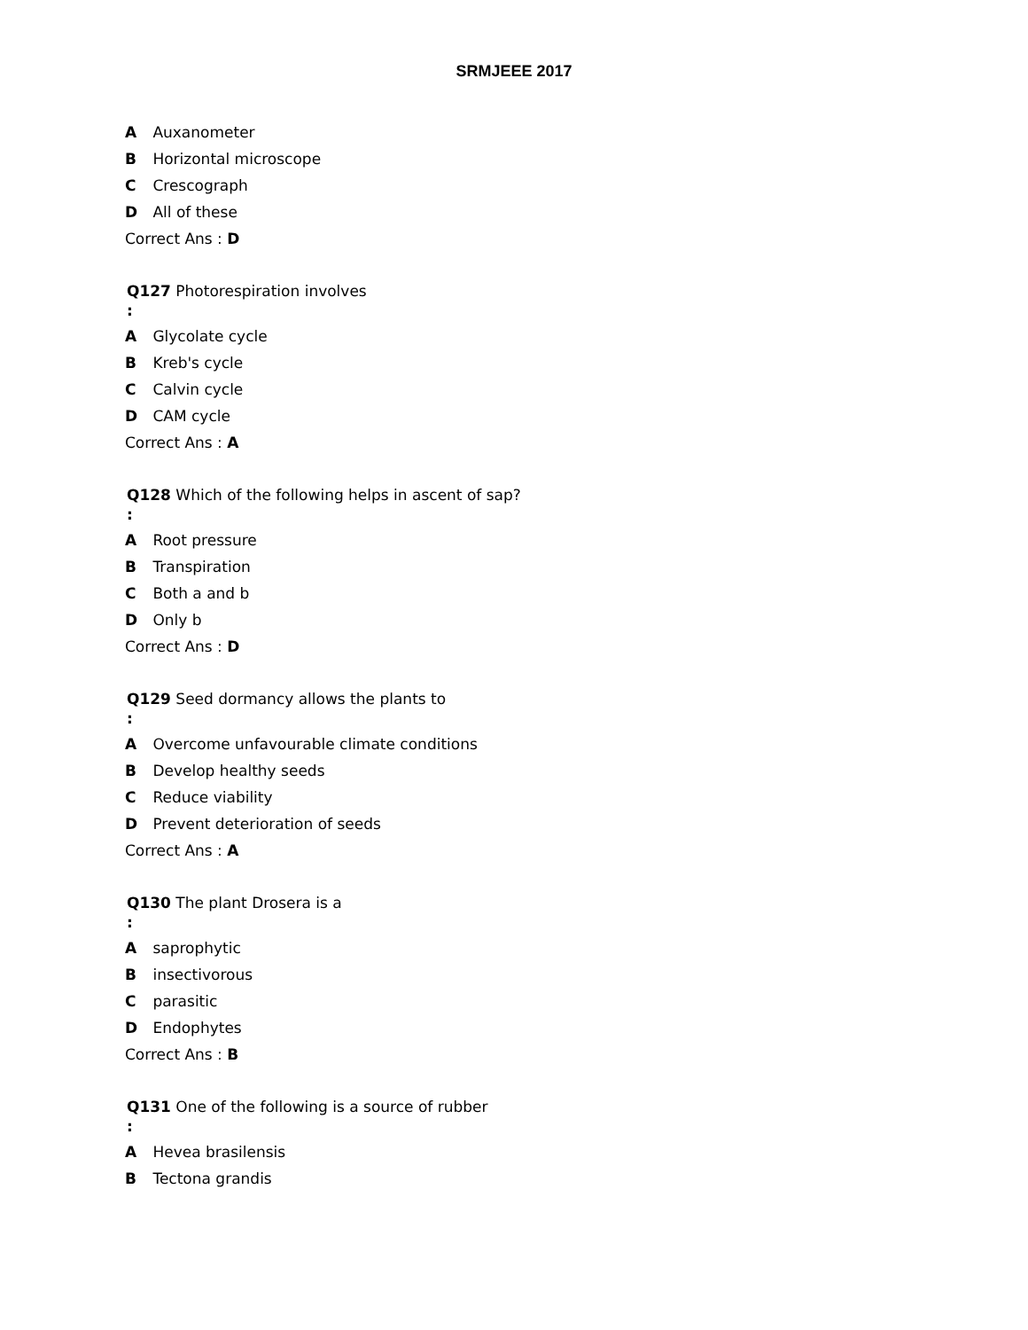SRMJEEE 2017
A Auxanometer
B Horizontal microscope
C Crescograph
D All of these
Correct Ans : D
Q127 Photorespiration involves
:
A Glycolate cycle
B Kreb's cycle
C Calvin cycle
D CAM cycle
Correct Ans : A
Q128 Which of the following helps in ascent of sap?
:
A Root pressure
B Transpiration
C Both a and b
D Only b
Correct Ans : D
Q129 Seed dormancy allows the plants to
:
A Overcome unfavourable climate conditions
B Develop healthy seeds
C Reduce viability
D Prevent deterioration of seeds
Correct Ans : A
Q130 The plant Drosera is a
:
A saprophytic
B insectivorous
C parasitic
D Endophytes
Correct Ans : B
Q131 One of the following is a source of rubber
:
A Hevea brasilensis
B Tectona grandis